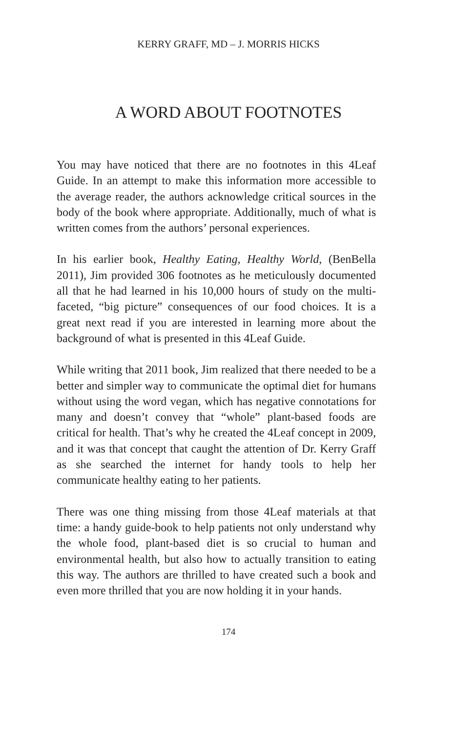KERRY GRAFF, MD – J. MORRIS HICKS
A WORD ABOUT FOOTNOTES
You may have noticed that there are no footnotes in this 4Leaf Guide. In an attempt to make this information more accessible to the average reader, the authors acknowledge critical sources in the body of the book where appropriate. Additionally, much of what is written comes from the authors’ personal experiences.
In his earlier book, Healthy Eating, Healthy World, (BenBella 2011), Jim provided 306 footnotes as he meticulously documented all that he had learned in his 10,000 hours of study on the multi-faceted, “big picture” consequences of our food choices. It is a great next read if you are interested in learning more about the background of what is presented in this 4Leaf Guide.
While writing that 2011 book, Jim realized that there needed to be a better and simpler way to communicate the optimal diet for humans without using the word vegan, which has negative connotations for many and doesn’t convey that “whole” plant-based foods are critical for health. That’s why he created the 4Leaf concept in 2009, and it was that concept that caught the attention of Dr. Kerry Graff as she searched the internet for handy tools to help her communicate healthy eating to her patients.
There was one thing missing from those 4Leaf materials at that time: a handy guide-book to help patients not only understand why the whole food, plant-based diet is so crucial to human and environmental health, but also how to actually transition to eating this way. The authors are thrilled to have created such a book and even more thrilled that you are now holding it in your hands.
174